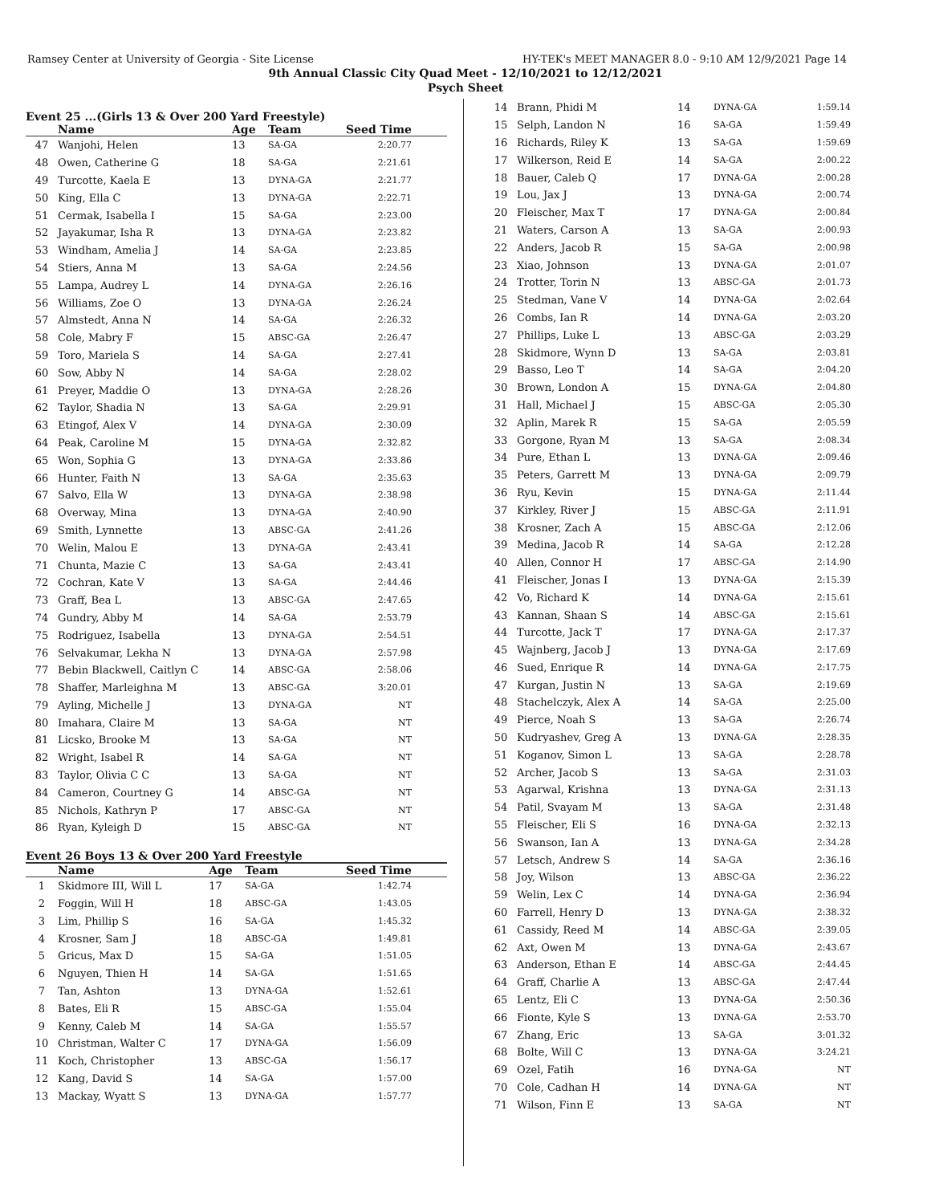Ramsey Center at University of Georgia - Site License HY-TEK's MEET MANAGER 8.0 - 9:10 AM 12/9/2021 Page 14
9th Annual Classic City Quad Meet - 12/10/2021 to 12/12/2021
Psych Sheet
Event 25 ...(Girls 13 & Over 200 Yard Freestyle)
| | Name | Age | Team | Seed Time |
| --- | --- | --- | --- | --- |
| 47 | Wanjohi, Helen | 13 | SA-GA | 2:20.77 |
| 48 | Owen, Catherine G | 18 | SA-GA | 2:21.61 |
| 49 | Turcotte, Kaela E | 13 | DYNA-GA | 2:21.77 |
| 50 | King, Ella C | 13 | DYNA-GA | 2:22.71 |
| 51 | Cermak, Isabella I | 15 | SA-GA | 2:23.00 |
| 52 | Jayakumar, Isha R | 13 | DYNA-GA | 2:23.82 |
| 53 | Windham, Amelia J | 14 | SA-GA | 2:23.85 |
| 54 | Stiers, Anna M | 13 | SA-GA | 2:24.56 |
| 55 | Lampa, Audrey L | 14 | DYNA-GA | 2:26.16 |
| 56 | Williams, Zoe O | 13 | DYNA-GA | 2:26.24 |
| 57 | Almstedt, Anna N | 14 | SA-GA | 2:26.32 |
| 58 | Cole, Mabry F | 15 | ABSC-GA | 2:26.47 |
| 59 | Toro, Mariela S | 14 | SA-GA | 2:27.41 |
| 60 | Sow, Abby N | 14 | SA-GA | 2:28.02 |
| 61 | Preyer, Maddie O | 13 | DYNA-GA | 2:28.26 |
| 62 | Taylor, Shadia N | 13 | SA-GA | 2:29.91 |
| 63 | Etingof, Alex V | 14 | DYNA-GA | 2:30.09 |
| 64 | Peak, Caroline M | 15 | DYNA-GA | 2:32.82 |
| 65 | Won, Sophia G | 13 | DYNA-GA | 2:33.86 |
| 66 | Hunter, Faith N | 13 | SA-GA | 2:35.63 |
| 67 | Salvo, Ella W | 13 | DYNA-GA | 2:38.98 |
| 68 | Overway, Mina | 13 | DYNA-GA | 2:40.90 |
| 69 | Smith, Lynnette | 13 | ABSC-GA | 2:41.26 |
| 70 | Welin, Malou E | 13 | DYNA-GA | 2:43.41 |
| 71 | Chunta, Mazie C | 13 | SA-GA | 2:43.41 |
| 72 | Cochran, Kate V | 13 | SA-GA | 2:44.46 |
| 73 | Graff, Bea L | 13 | ABSC-GA | 2:47.65 |
| 74 | Gundry, Abby M | 14 | SA-GA | 2:53.79 |
| 75 | Rodriguez, Isabella | 13 | DYNA-GA | 2:54.51 |
| 76 | Selvakumar, Lekha N | 13 | DYNA-GA | 2:57.98 |
| 77 | Bebin Blackwell, Caitlyn C | 14 | ABSC-GA | 2:58.06 |
| 78 | Shaffer, Marleighna M | 13 | ABSC-GA | 3:20.01 |
| 79 | Ayling, Michelle J | 13 | DYNA-GA | NT |
| 80 | Imahara, Claire M | 13 | SA-GA | NT |
| 81 | Licsko, Brooke M | 13 | SA-GA | NT |
| 82 | Wright, Isabel R | 14 | SA-GA | NT |
| 83 | Taylor, Olivia C C | 13 | SA-GA | NT |
| 84 | Cameron, Courtney G | 14 | ABSC-GA | NT |
| 85 | Nichols, Kathryn P | 17 | ABSC-GA | NT |
| 86 | Ryan, Kyleigh D | 15 | ABSC-GA | NT |
Event 26 Boys 13 & Over 200 Yard Freestyle
| | Name | Age | Team | Seed Time |
| --- | --- | --- | --- | --- |
| 1 | Skidmore III, Will L | 17 | SA-GA | 1:42.74 |
| 2 | Foggin, Will H | 18 | ABSC-GA | 1:43.05 |
| 3 | Lim, Phillip S | 16 | SA-GA | 1:45.32 |
| 4 | Krosner, Sam J | 18 | ABSC-GA | 1:49.81 |
| 5 | Gricus, Max D | 15 | SA-GA | 1:51.05 |
| 6 | Nguyen, Thien H | 14 | SA-GA | 1:51.65 |
| 7 | Tan, Ashton | 13 | DYNA-GA | 1:52.61 |
| 8 | Bates, Eli R | 15 | ABSC-GA | 1:55.04 |
| 9 | Kenny, Caleb M | 14 | SA-GA | 1:55.57 |
| 10 | Christman, Walter C | 17 | DYNA-GA | 1:56.09 |
| 11 | Koch, Christopher | 13 | ABSC-GA | 1:56.17 |
| 12 | Kang, David S | 14 | SA-GA | 1:57.00 |
| 13 | Mackay, Wyatt S | 13 | DYNA-GA | 1:57.77 |
| 14 | Brann, Phidi M | 14 | DYNA-GA | 1:59.14 |
| 15 | Selph, Landon N | 16 | SA-GA | 1:59.49 |
| 16 | Richards, Riley K | 13 | SA-GA | 1:59.69 |
| 17 | Wilkerson, Reid E | 14 | SA-GA | 2:00.22 |
| 18 | Bauer, Caleb Q | 17 | DYNA-GA | 2:00.28 |
| 19 | Lou, Jax J | 13 | DYNA-GA | 2:00.74 |
| 20 | Fleischer, Max T | 17 | DYNA-GA | 2:00.84 |
| 21 | Waters, Carson A | 13 | SA-GA | 2:00.93 |
| 22 | Anders, Jacob R | 15 | SA-GA | 2:00.98 |
| 23 | Xiao, Johnson | 13 | DYNA-GA | 2:01.07 |
| 24 | Trotter, Torin N | 13 | ABSC-GA | 2:01.73 |
| 25 | Stedman, Vane V | 14 | DYNA-GA | 2:02.64 |
| 26 | Combs, Ian R | 14 | DYNA-GA | 2:03.20 |
| 27 | Phillips, Luke L | 13 | ABSC-GA | 2:03.29 |
| 28 | Skidmore, Wynn D | 13 | SA-GA | 2:03.81 |
| 29 | Basso, Leo T | 14 | SA-GA | 2:04.20 |
| 30 | Brown, London A | 15 | DYNA-GA | 2:04.80 |
| 31 | Hall, Michael J | 15 | ABSC-GA | 2:05.30 |
| 32 | Aplin, Marek R | 15 | SA-GA | 2:05.59 |
| 33 | Gorgone, Ryan M | 13 | SA-GA | 2:08.34 |
| 34 | Pure, Ethan L | 13 | DYNA-GA | 2:09.46 |
| 35 | Peters, Garrett M | 13 | DYNA-GA | 2:09.79 |
| 36 | Ryu, Kevin | 15 | DYNA-GA | 2:11.44 |
| 37 | Kirkley, River J | 15 | ABSC-GA | 2:11.91 |
| 38 | Krosner, Zach A | 15 | ABSC-GA | 2:12.06 |
| 39 | Medina, Jacob R | 14 | SA-GA | 2:12.28 |
| 40 | Allen, Connor H | 17 | ABSC-GA | 2:14.90 |
| 41 | Fleischer, Jonas I | 13 | DYNA-GA | 2:15.39 |
| 42 | Vo, Richard K | 14 | DYNA-GA | 2:15.61 |
| 43 | Kannan, Shaan S | 14 | ABSC-GA | 2:15.61 |
| 44 | Turcotte, Jack T | 17 | DYNA-GA | 2:17.37 |
| 45 | Wajnberg, Jacob J | 13 | DYNA-GA | 2:17.69 |
| 46 | Sued, Enrique R | 14 | DYNA-GA | 2:17.75 |
| 47 | Kurgan, Justin N | 13 | SA-GA | 2:19.69 |
| 48 | Stachelczyk, Alex A | 14 | SA-GA | 2:25.00 |
| 49 | Pierce, Noah S | 13 | SA-GA | 2:26.74 |
| 50 | Kudryashev, Greg A | 13 | DYNA-GA | 2:28.35 |
| 51 | Koganov, Simon L | 13 | SA-GA | 2:28.78 |
| 52 | Archer, Jacob S | 13 | SA-GA | 2:31.03 |
| 53 | Agarwal, Krishna | 13 | DYNA-GA | 2:31.13 |
| 54 | Patil, Svayam M | 13 | SA-GA | 2:31.48 |
| 55 | Fleischer, Eli S | 16 | DYNA-GA | 2:32.13 |
| 56 | Swanson, Ian A | 13 | DYNA-GA | 2:34.28 |
| 57 | Letsch, Andrew S | 14 | SA-GA | 2:36.16 |
| 58 | Joy, Wilson | 13 | ABSC-GA | 2:36.22 |
| 59 | Welin, Lex C | 14 | DYNA-GA | 2:36.94 |
| 60 | Farrell, Henry D | 13 | DYNA-GA | 2:38.32 |
| 61 | Cassidy, Reed M | 14 | ABSC-GA | 2:39.05 |
| 62 | Axt, Owen M | 13 | DYNA-GA | 2:43.67 |
| 63 | Anderson, Ethan E | 14 | ABSC-GA | 2:44.45 |
| 64 | Graff, Charlie A | 13 | ABSC-GA | 2:47.44 |
| 65 | Lentz, Eli C | 13 | DYNA-GA | 2:50.36 |
| 66 | Fionte, Kyle S | 13 | DYNA-GA | 2:53.70 |
| 67 | Zhang, Eric | 13 | SA-GA | 3:01.32 |
| 68 | Bolte, Will C | 13 | DYNA-GA | 3:24.21 |
| 69 | Ozel, Fatih | 16 | DYNA-GA | NT |
| 70 | Cole, Cadhan H | 14 | DYNA-GA | NT |
| 71 | Wilson, Finn E | 13 | SA-GA | NT |